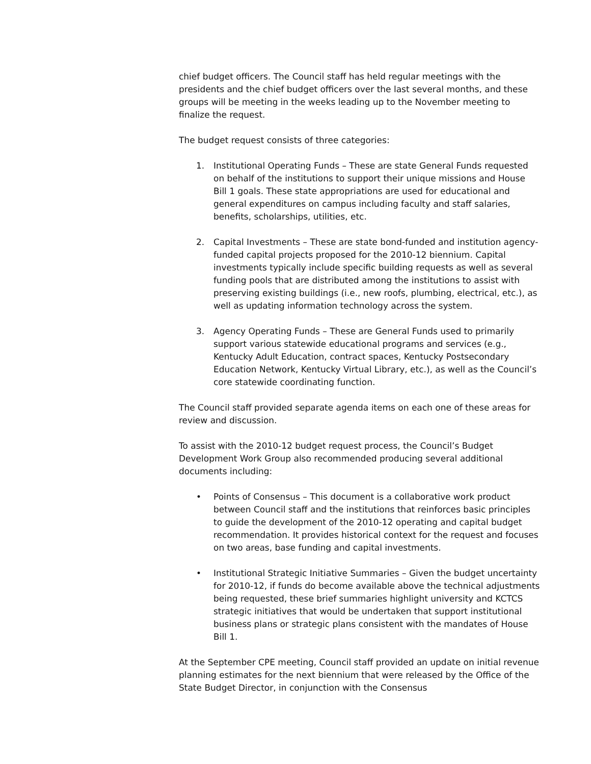chief budget officers. The Council staff has held regular meetings with the presidents and the chief budget officers over the last several months, and these groups will be meeting in the weeks leading up to the November meeting to finalize the request.
The budget request consists of three categories:
1. Institutional Operating Funds – These are state General Funds requested on behalf of the institutions to support their unique missions and House Bill 1 goals. These state appropriations are used for educational and general expenditures on campus including faculty and staff salaries, benefits, scholarships, utilities, etc.
2. Capital Investments – These are state bond-funded and institution agency-funded capital projects proposed for the 2010-12 biennium. Capital investments typically include specific building requests as well as several funding pools that are distributed among the institutions to assist with preserving existing buildings (i.e., new roofs, plumbing, electrical, etc.), as well as updating information technology across the system.
3. Agency Operating Funds – These are General Funds used to primarily support various statewide educational programs and services (e.g., Kentucky Adult Education, contract spaces, Kentucky Postsecondary Education Network, Kentucky Virtual Library, etc.), as well as the Council’s core statewide coordinating function.
The Council staff provided separate agenda items on each one of these areas for review and discussion.
To assist with the 2010-12 budget request process, the Council’s Budget Development Work Group also recommended producing several additional documents including:
• Points of Consensus – This document is a collaborative work product between Council staff and the institutions that reinforces basic principles to guide the development of the 2010-12 operating and capital budget recommendation. It provides historical context for the request and focuses on two areas, base funding and capital investments.
• Institutional Strategic Initiative Summaries – Given the budget uncertainty for 2010-12, if funds do become available above the technical adjustments being requested, these brief summaries highlight university and KCTCS strategic initiatives that would be undertaken that support institutional business plans or strategic plans consistent with the mandates of House Bill 1.
At the September CPE meeting, Council staff provided an update on initial revenue planning estimates for the next biennium that were released by the Office of the State Budget Director, in conjunction with the Consensus